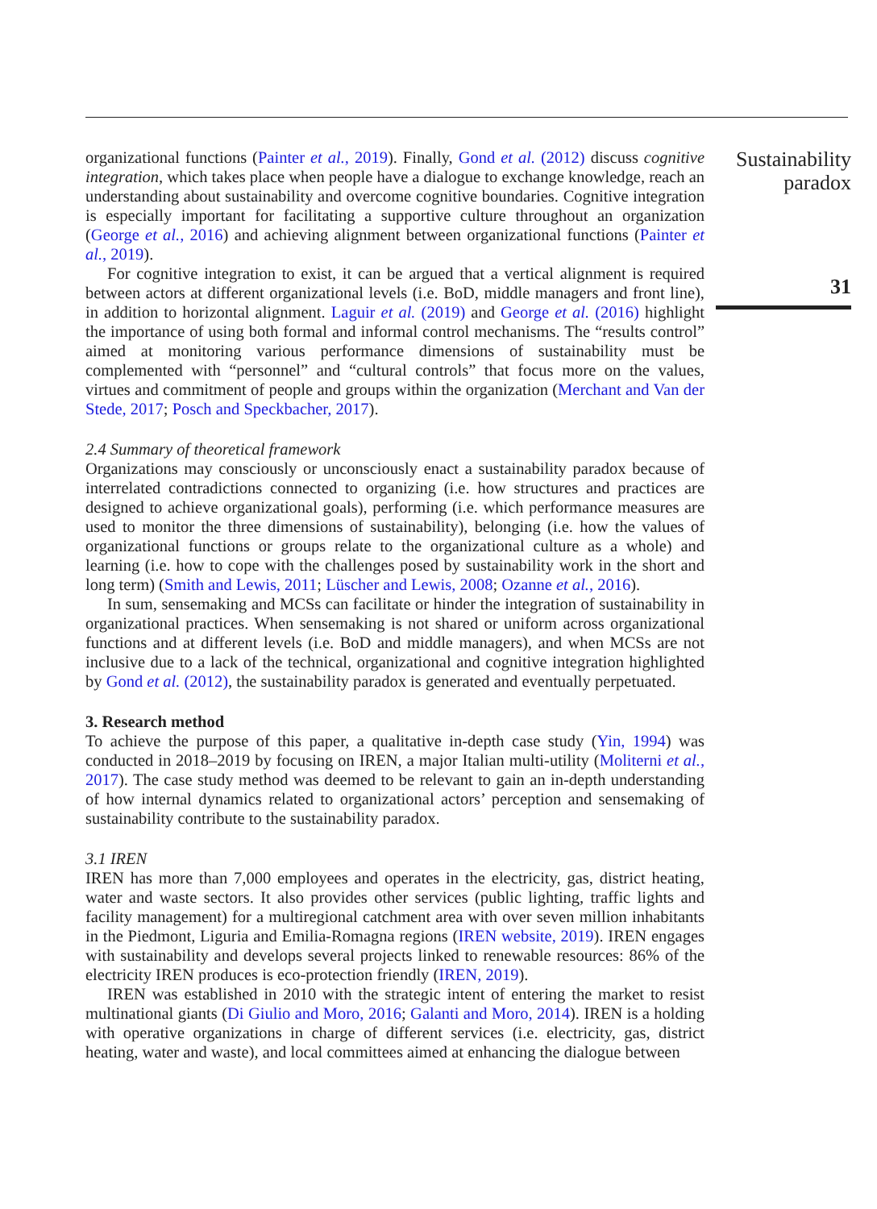organizational functions (Painter et al., 2019). Finally, Gond et al. (2012) discuss cognitive integration, which takes place when people have a dialogue to exchange knowledge, reach an understanding about sustainability and overcome cognitive boundaries. Cognitive integration is especially important for facilitating a supportive culture throughout an organization (George et al., 2016) and achieving alignment between organizational functions (Painter et al., 2019).
For cognitive integration to exist, it can be argued that a vertical alignment is required between actors at different organizational levels (i.e. BoD, middle managers and front line), in addition to horizontal alignment. Laguir et al. (2019) and George et al. (2016) highlight the importance of using both formal and informal control mechanisms. The “results control” aimed at monitoring various performance dimensions of sustainability must be complemented with “personnel” and “cultural controls” that focus more on the values, virtues and commitment of people and groups within the organization (Merchant and Van der Stede, 2017; Posch and Speckbacher, 2017).
2.4 Summary of theoretical framework
Organizations may consciously or unconsciously enact a sustainability paradox because of interrelated contradictions connected to organizing (i.e. how structures and practices are designed to achieve organizational goals), performing (i.e. which performance measures are used to monitor the three dimensions of sustainability), belonging (i.e. how the values of organizational functions or groups relate to the organizational culture as a whole) and learning (i.e. how to cope with the challenges posed by sustainability work in the short and long term) (Smith and Lewis, 2011; Lüscher and Lewis, 2008; Ozanne et al., 2016).
In sum, sensemaking and MCSs can facilitate or hinder the integration of sustainability in organizational practices. When sensemaking is not shared or uniform across organizational functions and at different levels (i.e. BoD and middle managers), and when MCSs are not inclusive due to a lack of the technical, organizational and cognitive integration highlighted by Gond et al. (2012), the sustainability paradox is generated and eventually perpetuated.
3. Research method
To achieve the purpose of this paper, a qualitative in-depth case study (Yin, 1994) was conducted in 2018–2019 by focusing on IREN, a major Italian multi-utility (Moliterni et al., 2017). The case study method was deemed to be relevant to gain an in-depth understanding of how internal dynamics related to organizational actors’ perception and sensemaking of sustainability contribute to the sustainability paradox.
3.1 IREN
IREN has more than 7,000 employees and operates in the electricity, gas, district heating, water and waste sectors. It also provides other services (public lighting, traffic lights and facility management) for a multiregional catchment area with over seven million inhabitants in the Piedmont, Liguria and Emilia-Romagna regions (IREN website, 2019). IREN engages with sustainability and develops several projects linked to renewable resources: 86% of the electricity IREN produces is eco-protection friendly (IREN, 2019).
IREN was established in 2010 with the strategic intent of entering the market to resist multinational giants (Di Giulio and Moro, 2016; Galanti and Moro, 2014). IREN is a holding with operative organizations in charge of different services (i.e. electricity, gas, district heating, water and waste), and local committees aimed at enhancing the dialogue between
Sustainability
paradox
31